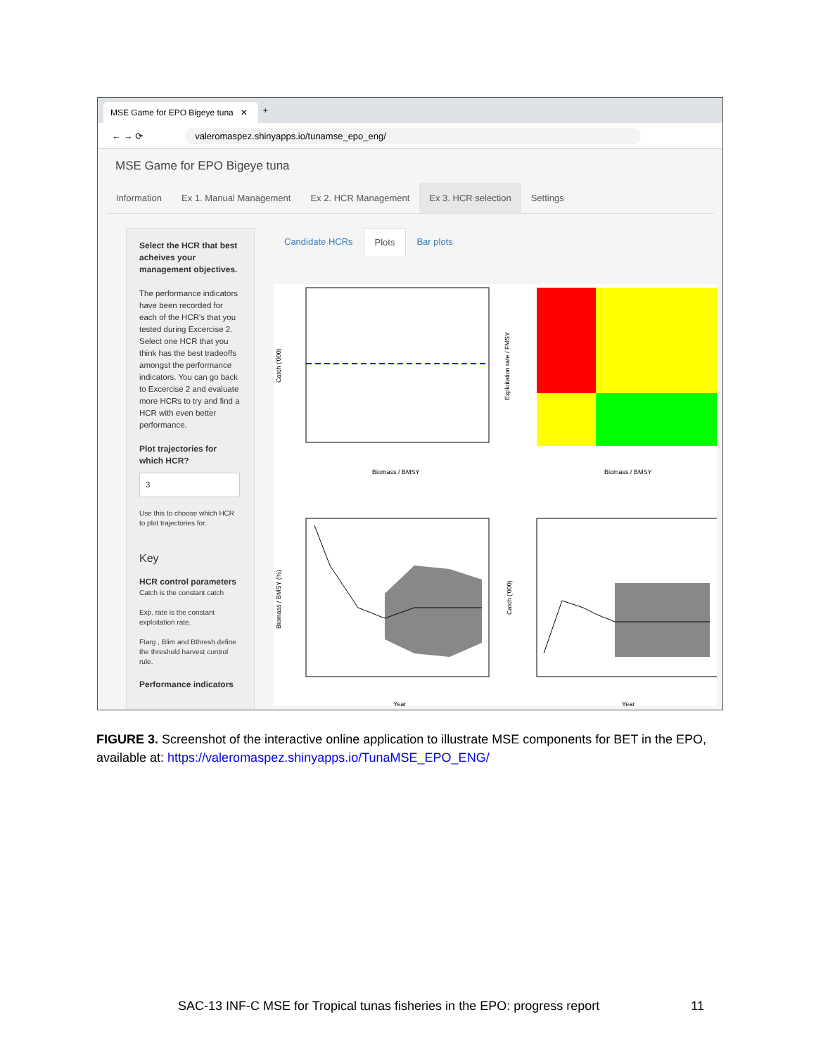MSE Game for EPO Bigeye tuna ✕
+
← → ⟳ valeromaspez.shinyapps.io/tunamse_epo_eng/
MSE Game for EPO Bigeye tuna
Information Ex 1. Manual Management Ex 2. HCR Management Ex 3. HCR selection Settings
Select the HCR that best acheives your management objectives.
The performance indicators have been recorded for each of the HCR's that you tested during Excercise 2. Select one HCR that you think has the best tradeoffs amongst the performance indicators. You can go back to Excercise 2 and evaluate more HCRs to try and find a HCR with even better performance.
Plot trajectories for which HCR?
3
Use this to choose which HCR to plot trajectories for.
Key
HCR control parameters
Catch is the constant catch
Exp. rate is the constant exploitation rate.
Ftarg , Blim and Bthresh define the threshold harvest control rule.
Performance indicators
Candidate HCRs Plots Bar plots
Biomass / BMSY
Catch ('000)
Biomass / BMSY
Exploitation rate / FMSY
Year
Biomass / BMSY (%)
Year
Catch ('000)
FIGURE 3. Screenshot of the interactive online application to illustrate MSE components for BET in the EPO, available at: https://valeromaspez.shinyapps.io/TunaMSE_EPO_ENG/
SAC-13 INF-C MSE for Tropical tunas fisheries in the EPO: progress report 11